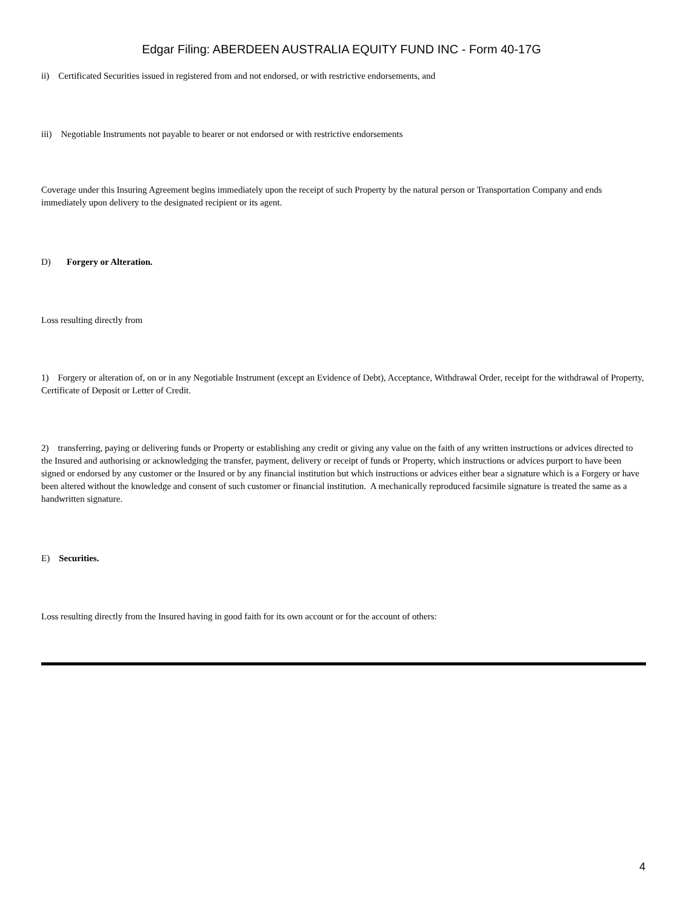Edgar Filing: ABERDEEN AUSTRALIA EQUITY FUND INC - Form 40-17G
ii) Certificated Securities issued in registered from and not endorsed, or with restrictive endorsements, and
iii) Negotiable Instruments not payable to bearer or not endorsed or with restrictive endorsements
Coverage under this Insuring Agreement begins immediately upon the receipt of such Property by the natural person or Transportation Company and ends immediately upon delivery to the designated recipient or its agent.
D) Forgery or Alteration.
Loss resulting directly from
1) Forgery or alteration of, on or in any Negotiable Instrument (except an Evidence of Debt), Acceptance, Withdrawal Order, receipt for the withdrawal of Property, Certificate of Deposit or Letter of Credit.
2) transferring, paying or delivering funds or Property or establishing any credit or giving any value on the faith of any written instructions or advices directed to the Insured and authorising or acknowledging the transfer, payment, delivery or receipt of funds or Property, which instructions or advices purport to have been signed or endorsed by any customer or the Insured or by any financial institution but which instructions or advices either bear a signature which is a Forgery or have been altered without the knowledge and consent of such customer or financial institution. A mechanically reproduced facsimile signature is treated the same as a handwritten signature.
E) Securities.
Loss resulting directly from the Insured having in good faith for its own account or for the account of others:
4